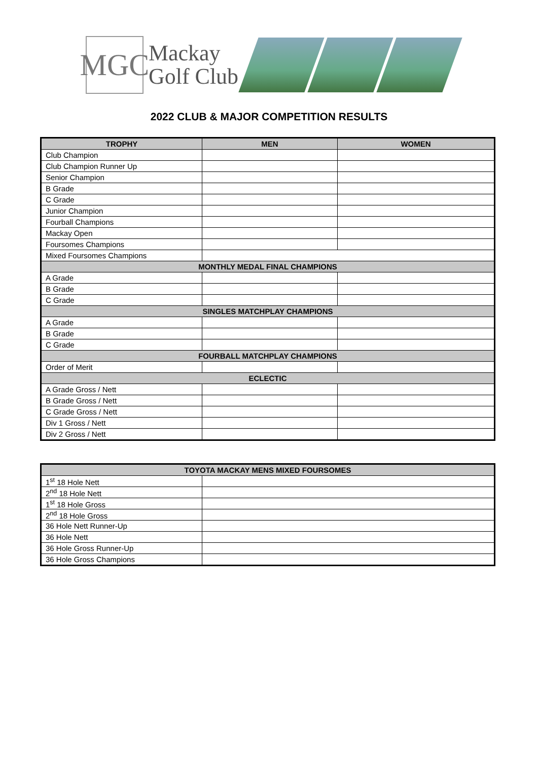MGC
Mackay
Golf Club
2022 CLUB & MAJOR COMPETITION RESULTS
| TROPHY | MEN | WOMEN |
| --- | --- | --- |
| Club Champion | | |
| Club Champion Runner Up | | |
| Senior Champion | | |
| B Grade | | |
| C Grade | | |
| Junior Champion | | |
| Fourball Champions | | |
| Mackay Open | | |
| Foursomes Champions | | |
| Mixed Foursomes Champions | | |
| MONTHLY MEDAL FINAL CHAMPIONS | | |
| A Grade | | |
| B Grade | | |
| C Grade | | |
| SINGLES MATCHPLAY CHAMPIONS | | |
| A Grade | | |
| B Grade | | |
| C Grade | | |
| FOURBALL MATCHPLAY CHAMPIONS | | |
| Order of Merit | | |
| ECLECTIC | | |
| A Grade Gross / Nett | | |
| B Grade Gross / Nett | | |
| C Grade Gross / Nett | | |
| Div 1 Gross / Nett | | |
| Div 2 Gross / Nett | | |
| TOYOTA MACKAY MENS MIXED FOURSOMES | |
| --- | --- |
| 1<sup>st</sup> 18 Hole Nett | |
| 2<sup>nd</sup> 18 Hole Nett | |
| 1<sup>st</sup> 18 Hole Gross | |
| 2<sup>nd</sup> 18 Hole Gross | |
| 36 Hole Nett Runner-Up | |
| 36 Hole Nett | |
| 36 Hole Gross Runner-Up | |
| 36 Hole Gross Champions | |